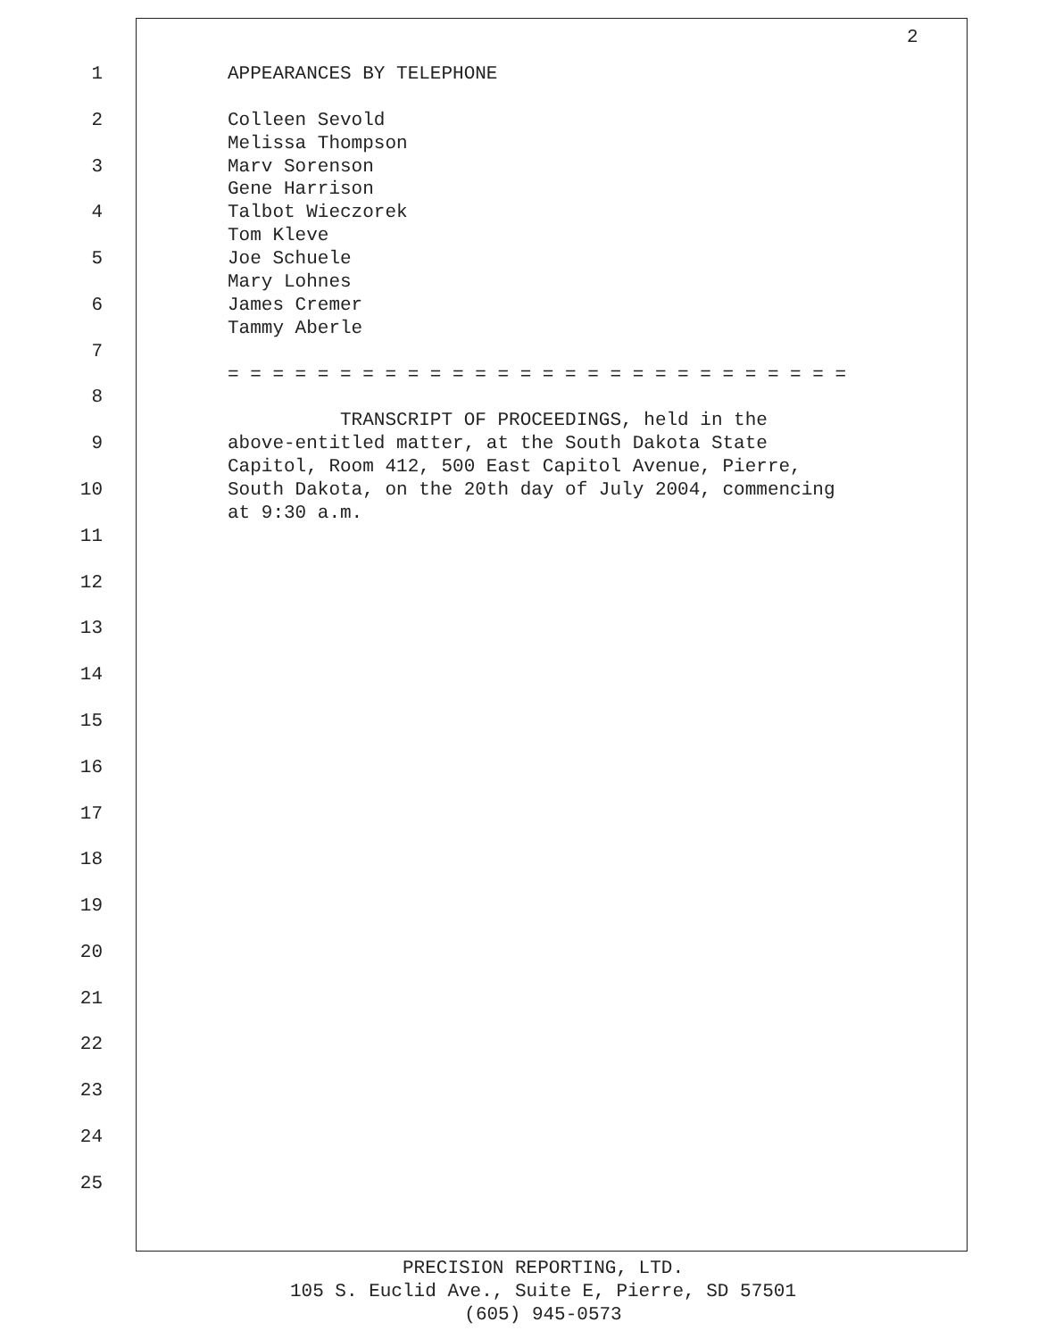2
1 APPEARANCES BY TELEPHONE
2 Colleen Sevold
Melissa Thompson
3 Marv Sorenson
Gene Harrison
4 Talbot Wieczorek
Tom Kleve
5 Joe Schuele
Mary Lohnes
6 James Cremer
Tammy Aberle
7
= = = = = = = = = = = = = = = = = = = = = = = = = = = =
8
TRANSCRIPT OF PROCEEDINGS, held in the
9 above-entitled matter, at the South Dakota State
Capitol, Room 412, 500 East Capitol Avenue, Pierre,
10 South Dakota, on the 20th day of July 2004, commencing
at 9:30 a.m.
11
12
13
14
15
16
17
18
19
20
21
22
23
24
25
PRECISION REPORTING, LTD.
105 S. Euclid Ave., Suite E, Pierre, SD 57501
(605) 945-0573